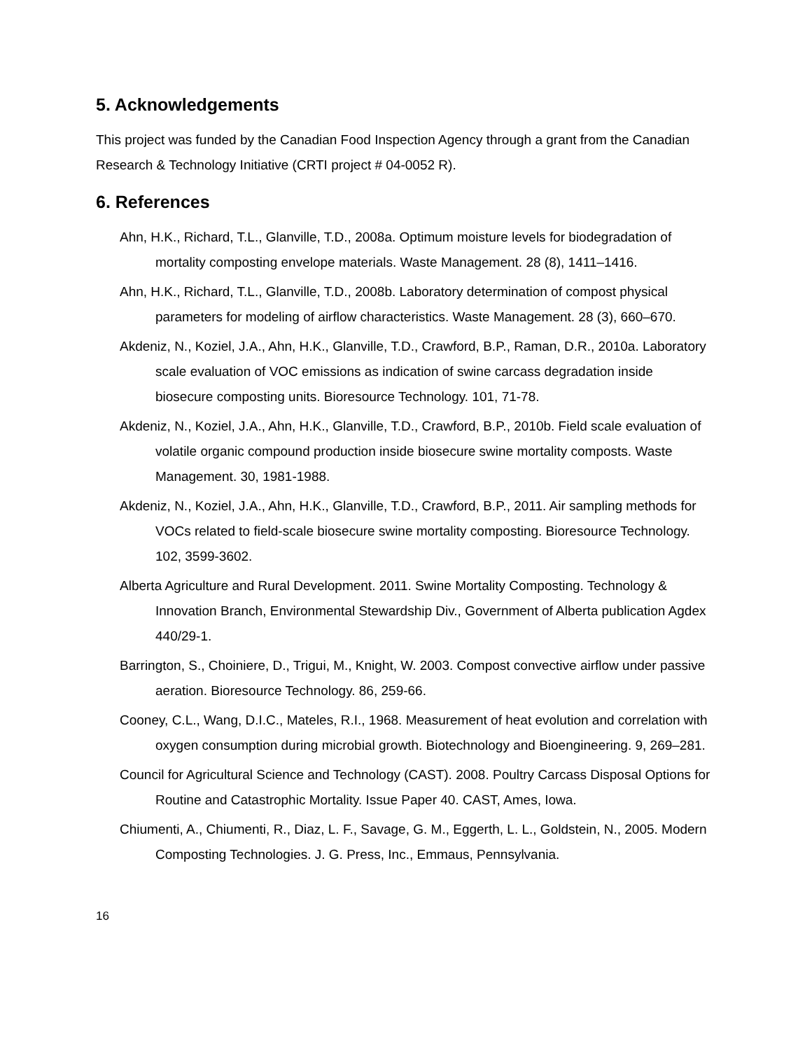5. Acknowledgements
This project was funded by the Canadian Food Inspection Agency through a grant from the Canadian Research & Technology Initiative (CRTI project # 04-0052 R).
6. References
Ahn, H.K., Richard, T.L., Glanville, T.D., 2008a. Optimum moisture levels for biodegradation of mortality composting envelope materials. Waste Management. 28 (8), 1411–1416.
Ahn, H.K., Richard, T.L., Glanville, T.D., 2008b. Laboratory determination of compost physical parameters for modeling of airflow characteristics. Waste Management. 28 (3), 660–670.
Akdeniz, N., Koziel, J.A., Ahn, H.K., Glanville, T.D., Crawford, B.P., Raman, D.R., 2010a. Laboratory scale evaluation of VOC emissions as indication of swine carcass degradation inside biosecure composting units. Bioresource Technology. 101, 71-78.
Akdeniz, N., Koziel, J.A., Ahn, H.K., Glanville, T.D., Crawford, B.P., 2010b. Field scale evaluation of volatile organic compound production inside biosecure swine mortality composts. Waste Management. 30, 1981-1988.
Akdeniz, N., Koziel, J.A., Ahn, H.K., Glanville, T.D., Crawford, B.P., 2011. Air sampling methods for VOCs related to field-scale biosecure swine mortality composting. Bioresource Technology. 102, 3599-3602.
Alberta Agriculture and Rural Development. 2011. Swine Mortality Composting. Technology & Innovation Branch, Environmental Stewardship Div., Government of Alberta publication Agdex 440/29-1.
Barrington, S., Choiniere, D., Trigui, M., Knight, W. 2003. Compost convective airflow under passive aeration. Bioresource Technology. 86, 259-66.
Cooney, C.L., Wang, D.I.C., Mateles, R.I., 1968. Measurement of heat evolution and correlation with oxygen consumption during microbial growth. Biotechnology and Bioengineering. 9, 269–281.
Council for Agricultural Science and Technology (CAST). 2008. Poultry Carcass Disposal Options for Routine and Catastrophic Mortality. Issue Paper 40. CAST, Ames, Iowa.
Chiumenti, A., Chiumenti, R., Diaz, L. F., Savage, G. M., Eggerth, L. L., Goldstein, N., 2005. Modern Composting Technologies. J. G. Press, Inc., Emmaus, Pennsylvania.
16